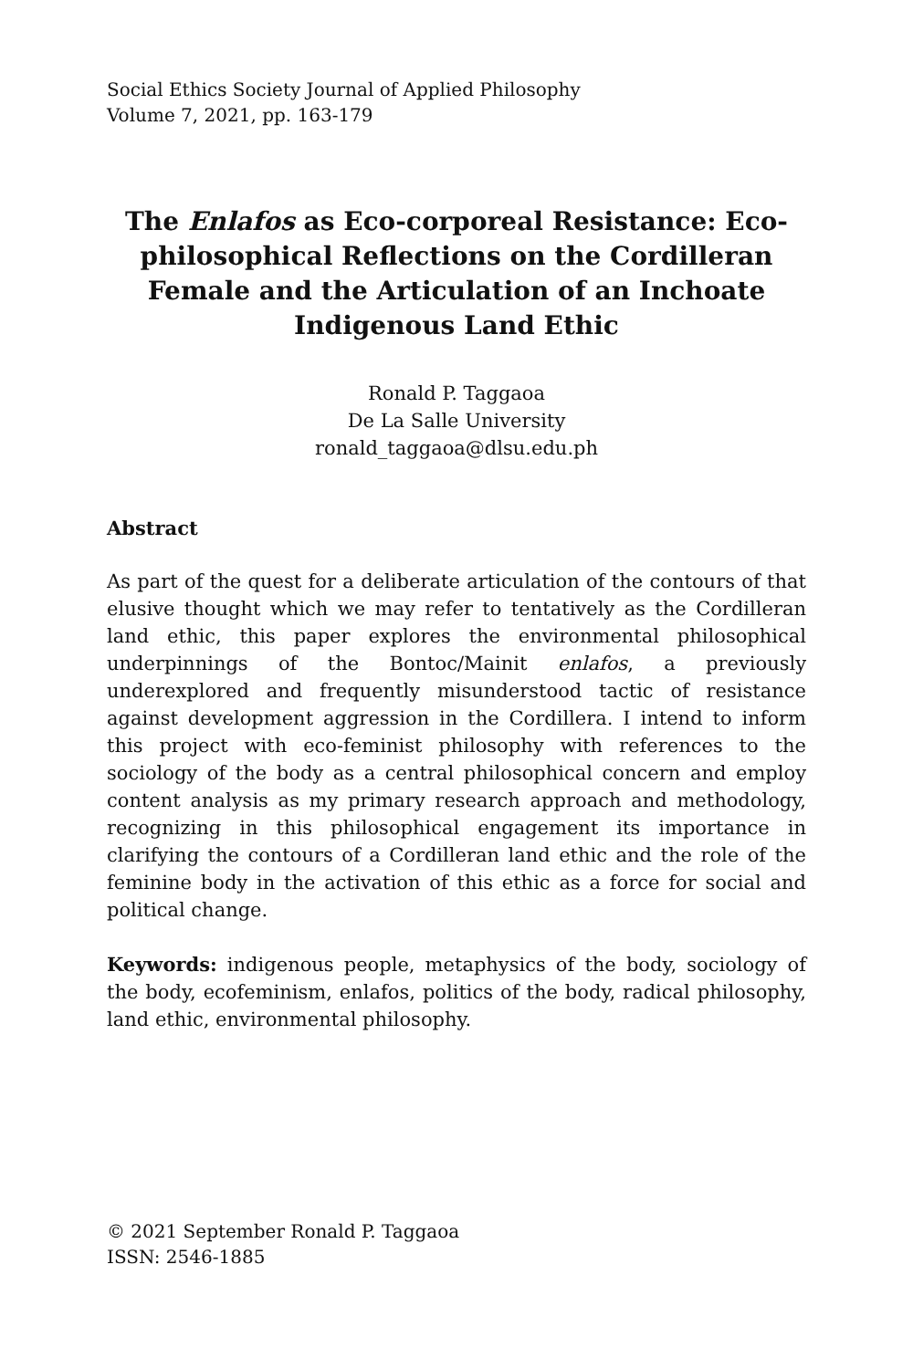Social Ethics Society Journal of Applied Philosophy
Volume 7, 2021, pp. 163-179
The Enlafos as Eco-corporeal Resistance: Eco-philosophical Reflections on the Cordilleran Female and the Articulation of an Inchoate Indigenous Land Ethic
Ronald P. Taggaoa
De La Salle University
ronald_taggaoa@dlsu.edu.ph
Abstract
As part of the quest for a deliberate articulation of the contours of that elusive thought which we may refer to tentatively as the Cordilleran land ethic, this paper explores the environmental philosophical underpinnings of the Bontoc/Mainit enlafos, a previously underexplored and frequently misunderstood tactic of resistance against development aggression in the Cordillera. I intend to inform this project with eco-feminist philosophy with references to the sociology of the body as a central philosophical concern and employ content analysis as my primary research approach and methodology, recognizing in this philosophical engagement its importance in clarifying the contours of a Cordilleran land ethic and the role of the feminine body in the activation of this ethic as a force for social and political change.
Keywords: indigenous people, metaphysics of the body, sociology of the body, ecofeminism, enlafos, politics of the body, radical philosophy, land ethic, environmental philosophy.
© 2021 September Ronald P. Taggaoa
ISSN: 2546-1885